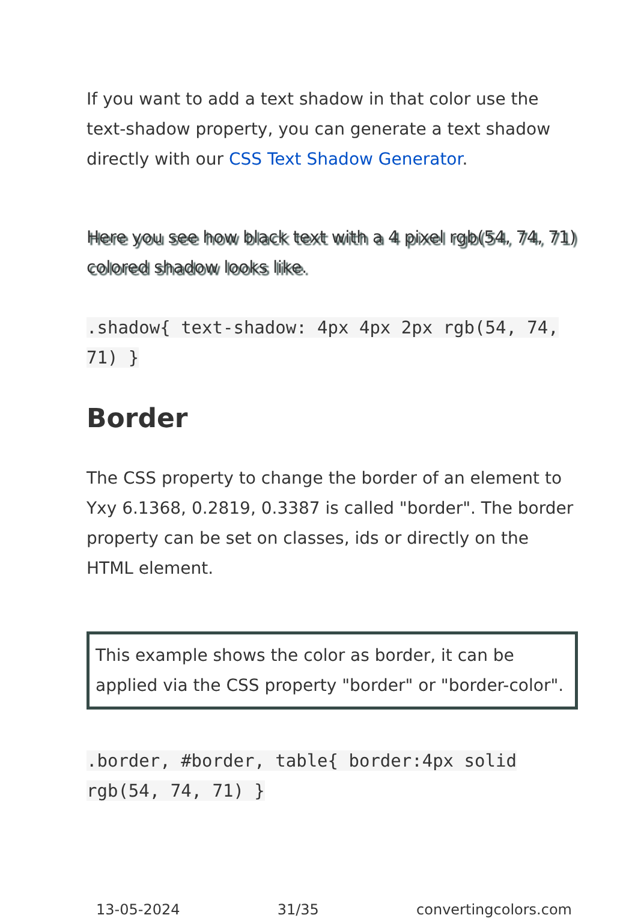If you want to add a text shadow in that color use the text-shadow property, you can generate a text shadow directly with our CSS Text Shadow Generator.
Here you see how black text with a 4 pixel rgb(54, 74, 71) colored shadow looks like.
.shadow{ text-shadow: 4px 4px 2px rgb(54, 74, 71) }
Border
The CSS property to change the border of an element to Yxy 6.1368, 0.2819, 0.3387 is called "border". The border property can be set on classes, ids or directly on the HTML element.
This example shows the color as border, it can be applied via the CSS property "border" or "border-color".
.border, #border, table{ border:4px solid rgb(54, 74, 71) }
13-05-2024 31/35 convertingcolors.com